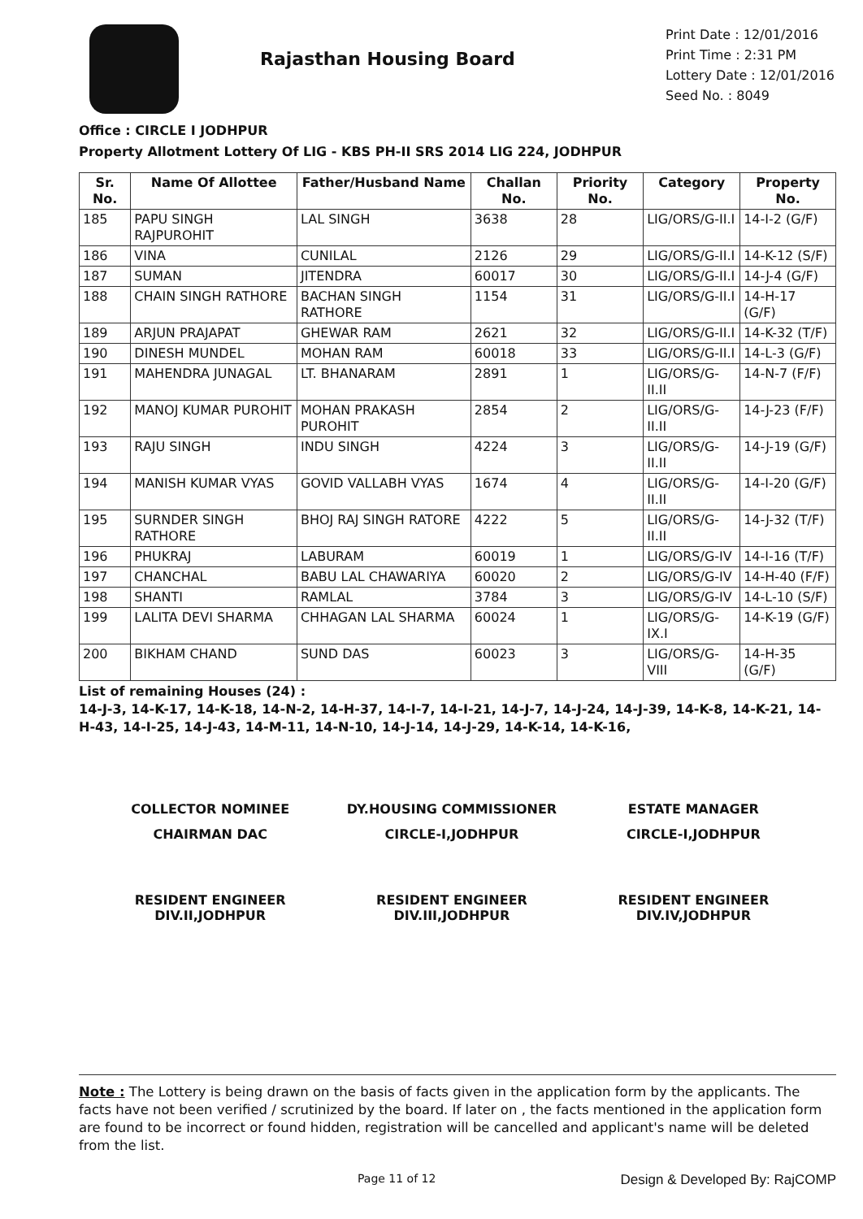Rajasthan Housing Board
Print Date : 12/01/2016
Print Time : 2:31 PM
Lottery Date : 12/01/2016
Seed No. : 8049
Office : CIRCLE I JODHPUR
Property Allotment Lottery Of LIG - KBS PH-II SRS 2014 LIG 224, JODHPUR
| Sr. No. | Name Of Allottee | Father/Husband Name | Challan No. | Priority No. | Category | Property No. |
| --- | --- | --- | --- | --- | --- | --- |
| 185 | PAPU SINGH RAJPUROHIT | LAL SINGH | 3638 | 28 | LIG/ORS/G-II.I | 14-I-2 (G/F) |
| 186 | VINA | CUNILAL | 2126 | 29 | LIG/ORS/G-II.I | 14-K-12 (S/F) |
| 187 | SUMAN | JITENDRA | 60017 | 30 | LIG/ORS/G-II.I | 14-J-4 (G/F) |
| 188 | CHAIN SINGH RATHORE | BACHAN SINGH RATHORE | 1154 | 31 | LIG/ORS/G-II.I | 14-H-17 (G/F) |
| 189 | ARJUN PRAJAPAT | GHEWAR RAM | 2621 | 32 | LIG/ORS/G-II.I | 14-K-32 (T/F) |
| 190 | DINESH MUNDEL | MOHAN RAM | 60018 | 33 | LIG/ORS/G-II.I | 14-L-3 (G/F) |
| 191 | MAHENDRA JUNAGAL | LT. BHANARAM | 2891 | 1 | LIG/ORS/G-II.II | 14-N-7 (F/F) |
| 192 | MANOJ KUMAR PUROHIT | MOHAN PRAKASH PUROHIT | 2854 | 2 | LIG/ORS/G-II.II | 14-J-23 (F/F) |
| 193 | RAJU SINGH | INDU SINGH | 4224 | 3 | LIG/ORS/G-II.II | 14-J-19 (G/F) |
| 194 | MANISH KUMAR VYAS | GOVID VALLABH VYAS | 1674 | 4 | LIG/ORS/G-II.II | 14-I-20 (G/F) |
| 195 | SURNDER SINGH RATHORE | BHOJ RAJ SINGH RATORE | 4222 | 5 | LIG/ORS/G-II.II | 14-J-32 (T/F) |
| 196 | PHUKRAJ | LABURAM | 60019 | 1 | LIG/ORS/G-IV | 14-I-16 (T/F) |
| 197 | CHANCHAL | BABU LAL CHAWARIYA | 60020 | 2 | LIG/ORS/G-IV | 14-H-40 (F/F) |
| 198 | SHANTI | RAMLAL | 3784 | 3 | LIG/ORS/G-IV | 14-L-10 (S/F) |
| 199 | LALITA DEVI SHARMA | CHHAGAN LAL SHARMA | 60024 | 1 | LIG/ORS/G-IX.I | 14-K-19 (G/F) |
| 200 | BIKHAM CHAND | SUND DAS | 60023 | 3 | LIG/ORS/G-VIII | 14-H-35 (G/F) |
List of remaining Houses (24) :
14-J-3, 14-K-17, 14-K-18, 14-N-2, 14-H-37, 14-I-7, 14-I-21, 14-J-7, 14-J-24, 14-J-39, 14-K-8, 14-K-21, 14-H-43, 14-I-25, 14-J-43, 14-M-11, 14-N-10, 14-J-14, 14-J-29, 14-K-14, 14-K-16,
COLLECTOR NOMINEE
DY.HOUSING COMMISSIONER
ESTATE MANAGER
CHAIRMAN DAC
CIRCLE-I,JODHPUR
CIRCLE-I,JODHPUR
RESIDENT ENGINEER
DIV.II,JODHPUR
RESIDENT ENGINEER
DIV.III,JODHPUR
RESIDENT ENGINEER
DIV.IV,JODHPUR
Note : The Lottery is being drawn on the basis of facts given in the application form by the applicants. The facts have not been verified / scrutinized by the board. If later on , the facts mentioned in the application form are found to be incorrect or found hidden, registration will be cancelled and applicant's name will be deleted from the list.
Page 11 of 12 Design & Developed By: RajCOMP